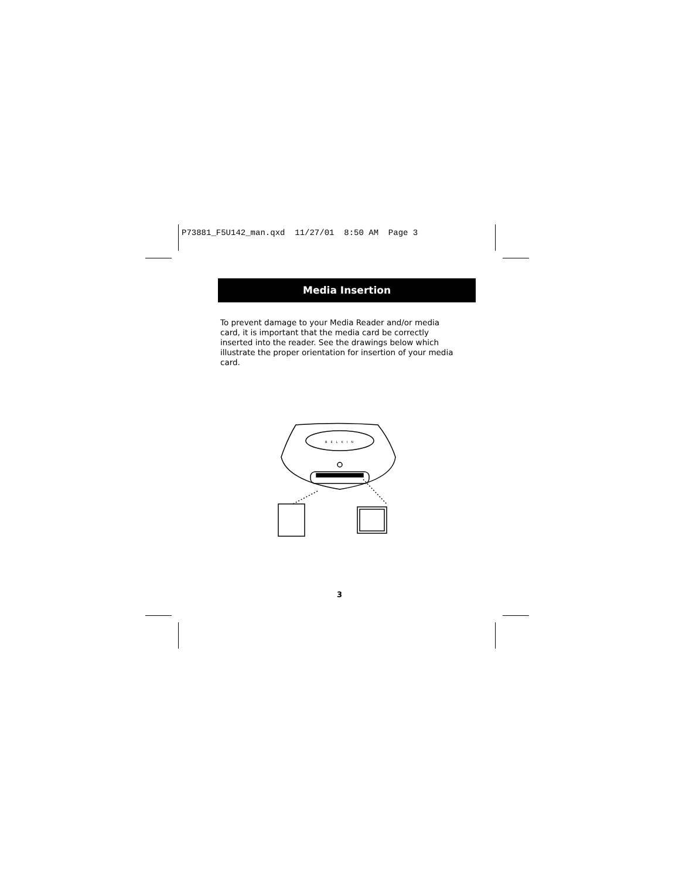P73881_F5U142_man.qxd 11/27/01 8:50 AM Page 3
Media Insertion
To prevent damage to your Media Reader and/or media card, it is important that the media card be correctly inserted into the reader. See the drawings below which illustrate the proper orientation for insertion of your media card.
BELKIN
3